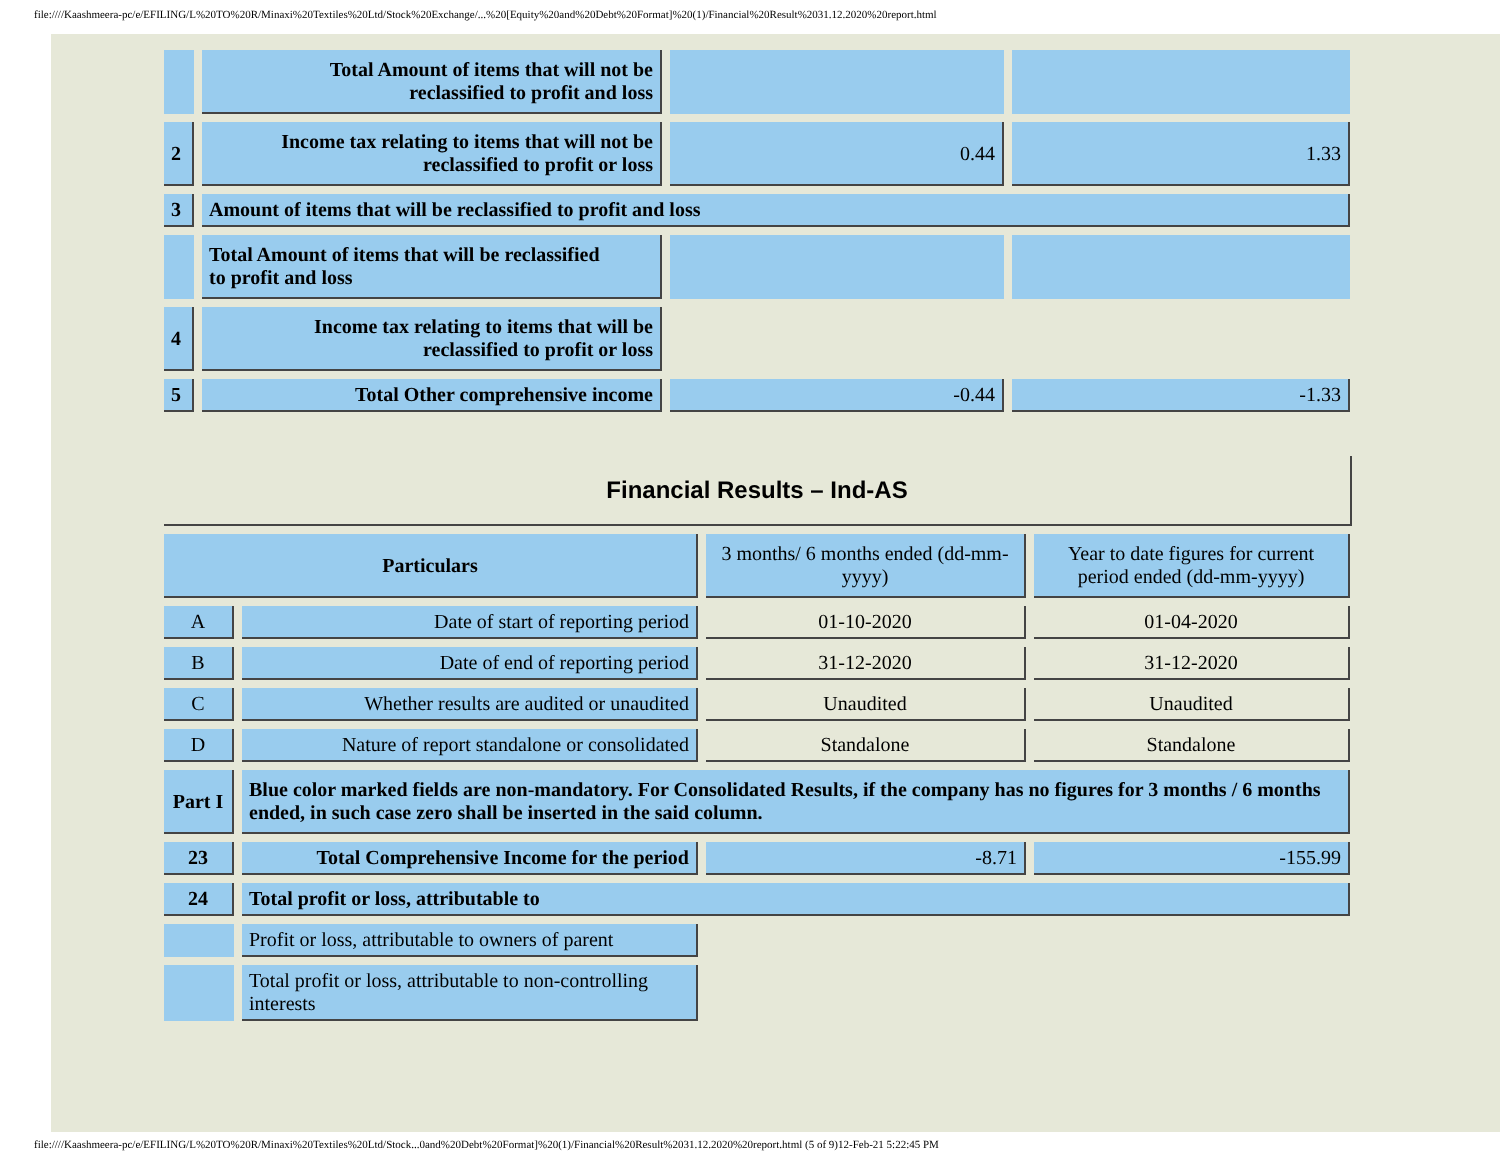file:////Kaashmeera-pc/e/EFILING/L%20TO%20R/Minaxi%20Textiles%20Ltd/Stock%20Exchange/...%20[Equity%20and%20Debt%20Format]%20(1)/Financial%20Result%2031.12.2020%20report.html
| | Total Amount of items that will not be reclassified to profit and loss | | |
| 2 | Income tax relating to items that will not be reclassified to profit or loss | 0.44 | 1.33 |
| 3 | Amount of items that will be reclassified to profit and loss | | |
| | Total Amount of items that will be reclassified to profit and loss | | |
| 4 | Income tax relating to items that will be reclassified to profit or loss | | |
| 5 | Total Other comprehensive income | -0.44 | -1.33 |
Financial Results – Ind-AS
| Particulars | | 3 months/ 6 months ended (dd-mm-yyyy) | Year to date figures for current period ended (dd-mm-yyyy) |
| A | Date of start of reporting period | 01-10-2020 | 01-04-2020 |
| B | Date of end of reporting period | 31-12-2020 | 31-12-2020 |
| C | Whether results are audited or unaudited | Unaudited | Unaudited |
| D | Nature of report standalone or consolidated | Standalone | Standalone |
| Part I | Blue color marked fields are non-mandatory. For Consolidated Results, if the company has no figures for 3 months / 6 months ended, in such case zero shall be inserted in the said column. | | |
| 23 | Total Comprehensive Income for the period | -8.71 | -155.99 |
| 24 | Total profit or loss, attributable to | | |
| | Profit or loss, attributable to owners of parent | | |
| | Total profit or loss, attributable to non-controlling interests | | |
file:////Kaashmeera-pc/e/EFILING/L%20TO%20R/Minaxi%20Textiles%20Ltd/Stock...0and%20Debt%20Format]%20(1)/Financial%20Result%2031.12.2020%20report.html (5 of 9)12-Feb-21 5:22:45 PM